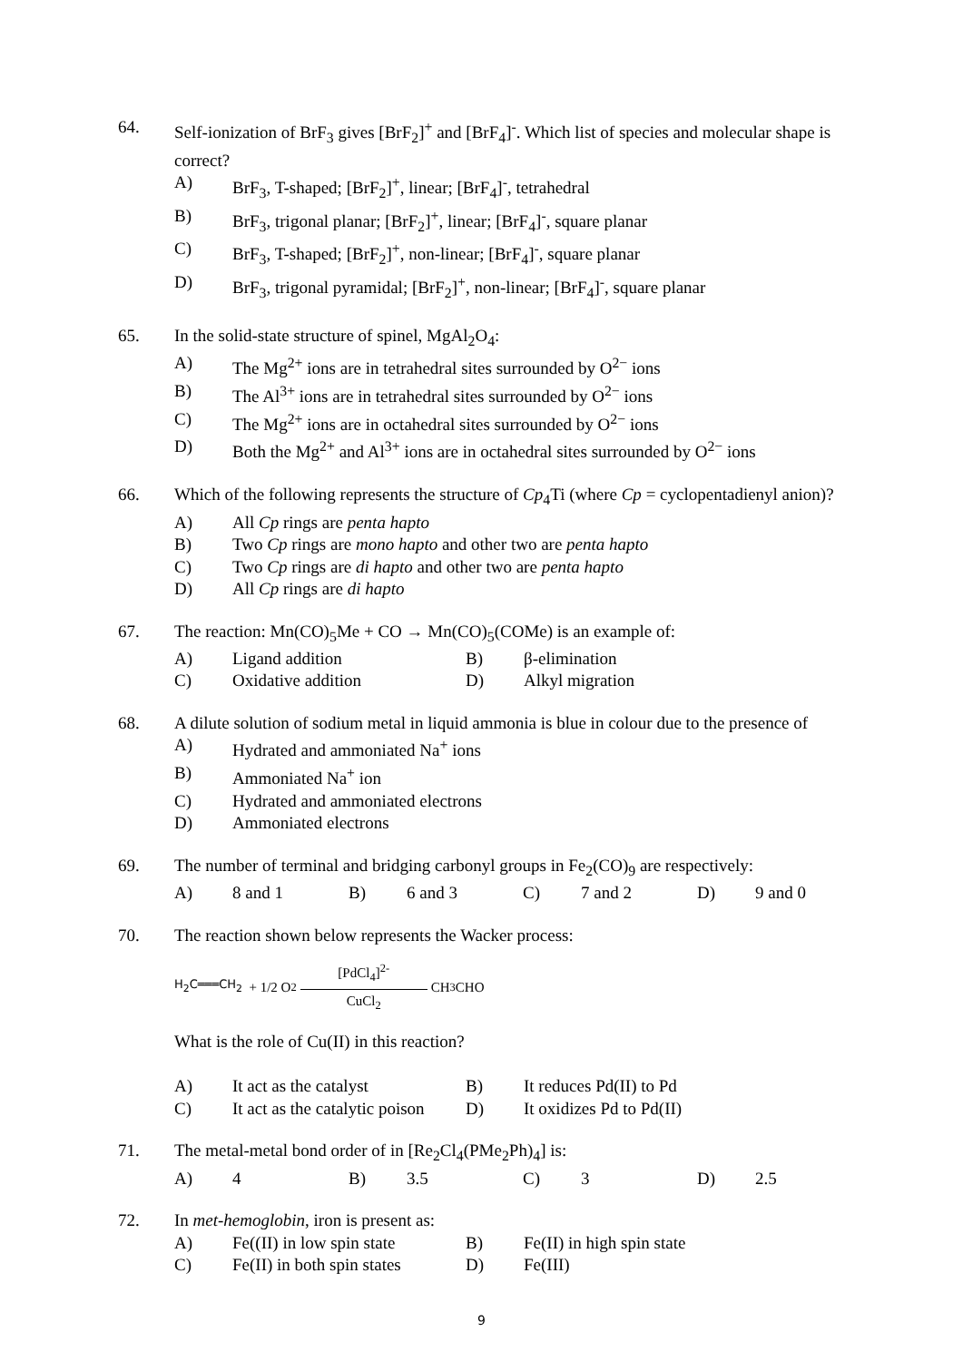64. Self-ionization of BrF<sub>3</sub> gives [BrF<sub>2</sub>]<sup>+</sup> and [BrF<sub>4</sub>]<sup>-</sup>. Which list of species and molecular shape is correct?
A) BrF<sub>3</sub>, T-shaped; [BrF<sub>2</sub>]<sup>+</sup>, linear; [BrF<sub>4</sub>]<sup>-</sup>, tetrahedral
B) BrF<sub>3</sub>, trigonal planar; [BrF<sub>2</sub>]<sup>+</sup>, linear; [BrF<sub>4</sub>]<sup>-</sup>, square planar
C) BrF<sub>3</sub>, T-shaped; [BrF<sub>2</sub>]<sup>+</sup>, non-linear; [BrF<sub>4</sub>]<sup>-</sup>, square planar
D) BrF<sub>3</sub>, trigonal pyramidal; [BrF<sub>2</sub>]<sup>+</sup>, non-linear; [BrF<sub>4</sub>]<sup>-</sup>, square planar
65. In the solid-state structure of spinel, MgAl<sub>2</sub>O<sub>4</sub>:
A) The Mg<sup>2+</sup> ions are in tetrahedral sites surrounded by O<sup>2−</sup> ions
B) The Al<sup>3+</sup> ions are in tetrahedral sites surrounded by O<sup>2−</sup> ions
C) The Mg<sup>2+</sup> ions are in octahedral sites surrounded by O<sup>2−</sup> ions
D) Both the Mg<sup>2+</sup> and Al<sup>3+</sup> ions are in octahedral sites surrounded by O<sup>2−</sup> ions
66. Which of the following represents the structure of Cp<sub>4</sub>Ti (where Cp = cyclopentadienyl anion)?
A) All Cp rings are penta hapto
B) Two Cp rings are mono hapto and other two are penta hapto
C) Two Cp rings are di hapto and other two are penta hapto
D) All Cp rings are di hapto
67. The reaction: Mn(CO)<sub>5</sub>Me + CO → Mn(CO)<sub>5</sub>(COMe) is an example of:
A) Ligand addition B) β-elimination
C) Oxidative addition D) Alkyl migration
68. A dilute solution of sodium metal in liquid ammonia is blue in colour due to the presence of
A) Hydrated and ammoniated Na<sup>+</sup> ions
B) Ammoniated Na<sup>+</sup> ion
C) Hydrated and ammoniated electrons
D) Ammoniated electrons
69. The number of terminal and bridging carbonyl groups in Fe<sub>2</sub>(CO)<sub>9</sub> are respectively:
A) 8 and 1 B) 6 and 3 C) 7 and 2 D) 9 and 0
70. The reaction shown below represents the Wacker process:
H<sub>2</sub>C═══CH<sub>2</sub> + 1/2 O<sub>2</sub> [PdCl<sub>4</sub>]<sup>2-</sup> CuCl<sub>2</sub> CH<sub>3</sub>CHO
What is the role of Cu(II) in this reaction?
A) It act as the catalyst B) It reduces Pd(II) to Pd
C) It act as the catalytic poison D) It oxidizes Pd to Pd(II)
71. The metal-metal bond order of in [Re<sub>2</sub>Cl<sub>4</sub>(PMe<sub>2</sub>Ph)<sub>4</sub>] is:
A) 4 B) 3.5 C) 3 D) 2.5
72. In met-hemoglobin, iron is present as:
A) Fe((II) in low spin state B) Fe(II) in high spin state
C) Fe(II) in both spin states D) Fe(III)
9